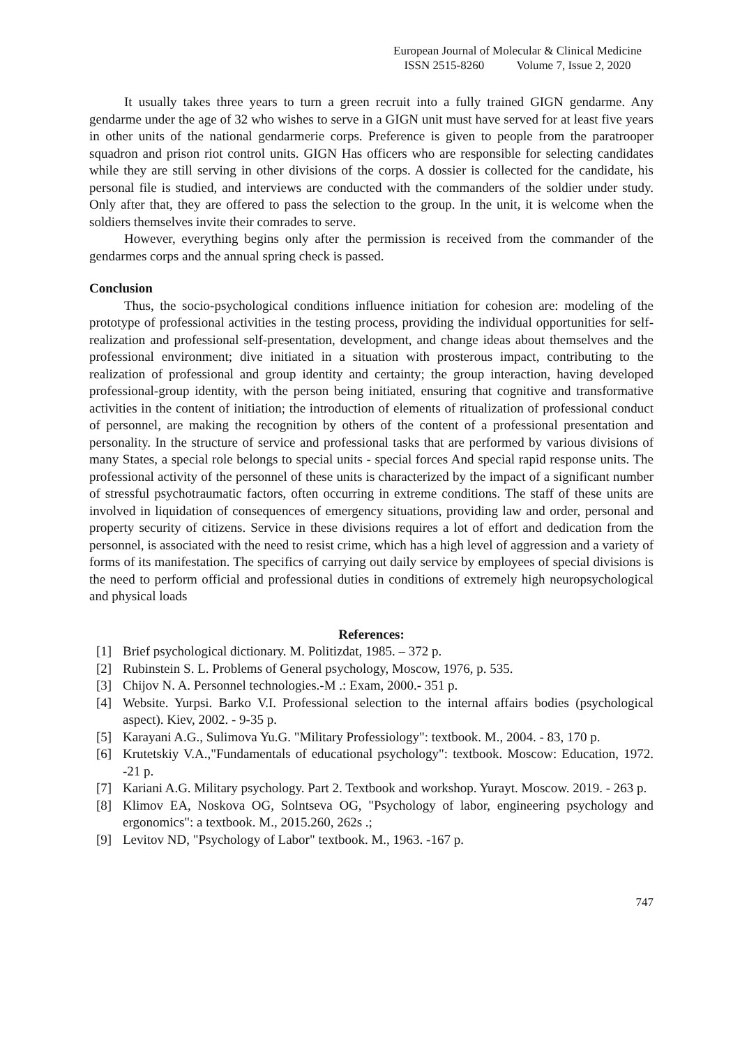European Journal of Molecular & Clinical Medicine
ISSN 2515-8260 Volume 7, Issue 2, 2020
It usually takes three years to turn a green recruit into a fully trained GIGN gendarme. Any gendarme under the age of 32 who wishes to serve in a GIGN unit must have served for at least five years in other units of the national gendarmerie corps. Preference is given to people from the paratrooper squadron and prison riot control units. GIGN Has officers who are responsible for selecting candidates while they are still serving in other divisions of the corps. A dossier is collected for the candidate, his personal file is studied, and interviews are conducted with the commanders of the soldier under study. Only after that, they are offered to pass the selection to the group. In the unit, it is welcome when the soldiers themselves invite their comrades to serve.
However, everything begins only after the permission is received from the commander of the gendarmes corps and the annual spring check is passed.
Conclusion
Thus, the socio-psychological conditions influence initiation for cohesion are: modeling of the prototype of professional activities in the testing process, providing the individual opportunities for self-realization and professional self-presentation, development, and change ideas about themselves and the professional environment; dive initiated in a situation with prosterous impact, contributing to the realization of professional and group identity and certainty; the group interaction, having developed professional-group identity, with the person being initiated, ensuring that cognitive and transformative activities in the content of initiation; the introduction of elements of ritualization of professional conduct of personnel, are making the recognition by others of the content of a professional presentation and personality. In the structure of service and professional tasks that are performed by various divisions of many States, a special role belongs to special units - special forces And special rapid response units. The professional activity of the personnel of these units is characterized by the impact of a significant number of stressful psychotraumatic factors, often occurring in extreme conditions. The staff of these units are involved in liquidation of consequences of emergency situations, providing law and order, personal and property security of citizens. Service in these divisions requires a lot of effort and dedication from the personnel, is associated with the need to resist crime, which has a high level of aggression and a variety of forms of its manifestation. The specifics of carrying out daily service by employees of special divisions is the need to perform official and professional duties in conditions of extremely high neuropsychological and physical loads
References:
[1] Brief psychological dictionary. M. Politizdat, 1985. – 372 p.
[2] Rubinstein S. L. Problems of General psychology, Moscow, 1976, p. 535.
[3] Chijov N. A. Personnel technologies.-M .: Exam, 2000.- 351 p.
[4] Website. Yurpsi. Barko V.I. Professional selection to the internal affairs bodies (psychological aspect). Kiev, 2002. - 9-35 p.
[5] Karayani A.G., Sulimova Yu.G. "Military Professiology": textbook. M., 2004. - 83, 170 p.
[6] Krutetskiy V.A.,"Fundamentals of educational psychology": textbook. Moscow: Education, 1972. -21 p.
[7] Kariani A.G. Military psychology. Part 2. Textbook and workshop. Yurayt. Moscow. 2019. - 263 p.
[8] Klimov EA, Noskova OG, Solntseva OG, "Psychology of labor, engineering psychology and ergonomics": a textbook. M., 2015.260, 262s .;
[9] Levitov ND, "Psychology of Labor" textbook. M., 1963. -167 p.
747